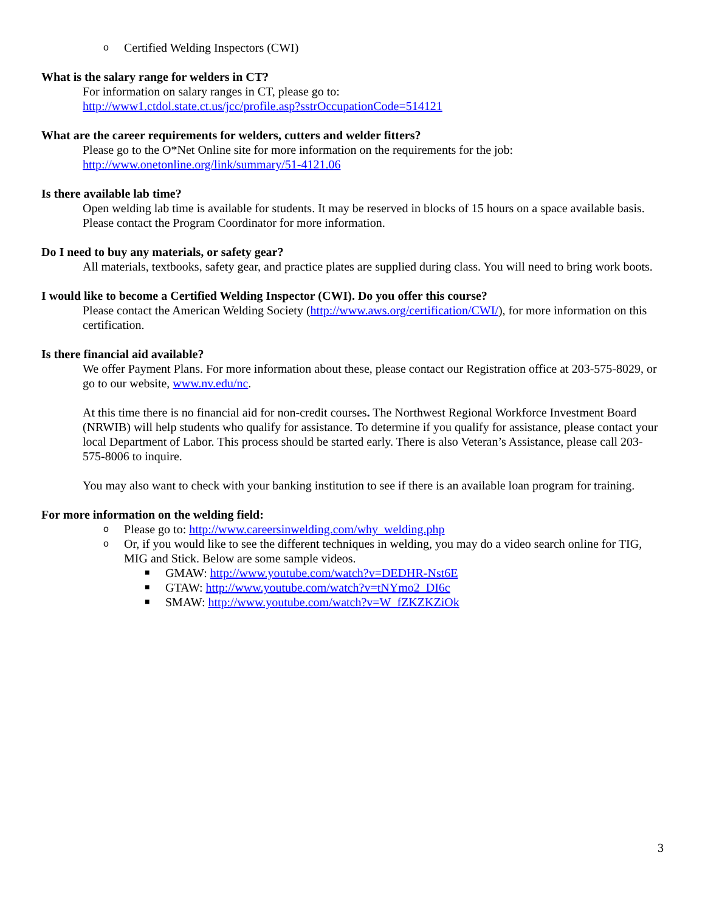o Certified Welding Inspectors (CWI)
What is the salary range for welders in CT?
For information on salary ranges in CT, please go to:
http://www1.ctdol.state.ct.us/jcc/profile.asp?sstrOccupationCode=514121
What are the career requirements for welders, cutters and welder fitters?
Please go to the O*Net Online site for more information on the requirements for the job:
http://www.onetonline.org/link/summary/51-4121.06
Is there available lab time?
Open welding lab time is available for students. It may be reserved in blocks of 15 hours on a space available basis. Please contact the Program Coordinator for more information.
Do I need to buy any materials, or safety gear?
All materials, textbooks, safety gear, and practice plates are supplied during class. You will need to bring work boots.
I would like to become a Certified Welding Inspector (CWI). Do you offer this course?
Please contact the American Welding Society (http://www.aws.org/certification/CWI/), for more information on this certification.
Is there financial aid available?
We offer Payment Plans. For more information about these, please contact our Registration office at 203-575-8029, or go to our website, www.nv.edu/nc.
At this time there is no financial aid for non-credit courses. The Northwest Regional Workforce Investment Board (NRWIB) will help students who qualify for assistance. To determine if you qualify for assistance, please contact your local Department of Labor. This process should be started early. There is also Veteran’s Assistance, please call 203-575-8006 to inquire.
You may also want to check with your banking institution to see if there is an available loan program for training.
For more information on the welding field:
o Please go to: http://www.careersinwelding.com/why_welding.php
o Or, if you would like to see the different techniques in welding, you may do a video search online for TIG, MIG and Stick. Below are some sample videos.
■ GMAW: http://www.youtube.com/watch?v=DEDHR-Nst6E
■ GTAW: http://www.youtube.com/watch?v=tNYmo2_DI6c
■ SMAW: http://www.youtube.com/watch?v=W_fZKZKZiOk
3